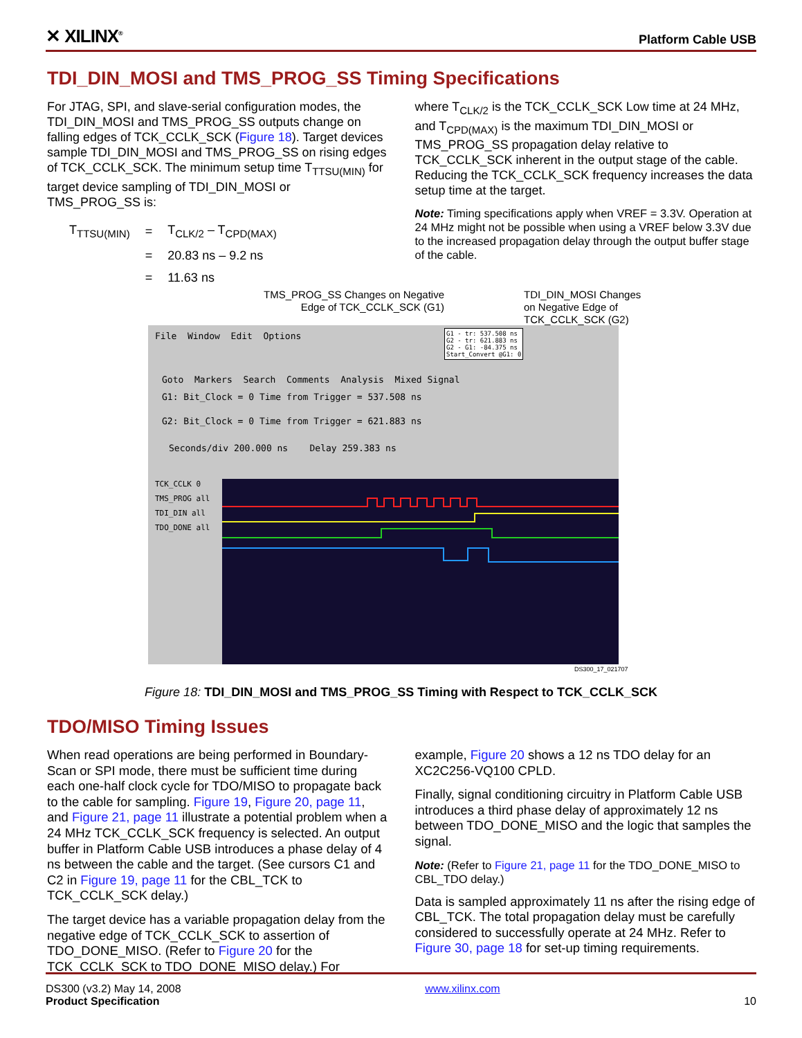✕ XILINX<sup>®</sup> Platform Cable USB
TDI_DIN_MOSI and TMS_PROG_SS Timing Specifications
For JTAG, SPI, and slave-serial configuration modes, the TDI_DIN_MOSI and TMS_PROG_SS outputs change on falling edges of TCK_CCLK_SCK (Figure 18). Target devices sample TDI_DIN_MOSI and TMS_PROG_SS on rising edges of TCK_CCLK_SCK. The minimum setup time T<sub>TTSU(MIN)</sub> for target device sampling of TDI_DIN_MOSI or TMS_PROG_SS is:
| T<sub>TTSU(MIN)</sub> | = | T<sub>CLK/2</sub> – T<sub>CPD(MAX)</sub> |
| | = | 20.83 ns – 9.2 ns |
| | = | 11.63 ns |
where T<sub>CLK/2</sub> is the TCK_CCLK_SCK Low time at 24 MHz, and T<sub>CPD(MAX)</sub> is the maximum TDI_DIN_MOSI or TMS_PROG_SS propagation delay relative to TCK_CCLK_SCK inherent in the output stage of the cable. Reducing the TCK_CCLK_SCK frequency increases the data setup time at the target.
Note: Timing specifications apply when VREF = 3.3V. Operation at 24 MHz might not be possible when using a VREF below 3.3V due to the increased propagation delay through the output buffer stage of the cable.
TMS_PROG_SS Changes on Negative Edge of TCK_CCLK_SCK (G1)
TDI_DIN_MOSI Changes
on Negative Edge of
TCK_CCLK_SCK (G2)
File Window Edit Options
Goto Markers Search Comments Analysis Mixed Signal
G1: Bit_Clock = 0 Time from Trigger = 537.508 ns
G2: Bit_Clock = 0 Time from Trigger = 621.883 ns
Seconds/div 200.000 ns Delay 259.383 ns
TCK_CCLK 0
TMS_PROG all
TDI_DIN all
TDO_DONE all
G1 - tr: 537.508 ns
G2 - tr: 621.883 ns
G2 - G1: -84.375 ns
Start_Convert @G1: 0
DS300_17_021707
Figure 18: TDI_DIN_MOSI and TMS_PROG_SS Timing with Respect to TCK_CCLK_SCK
TDO/MISO Timing Issues
When read operations are being performed in Boundary-Scan or SPI mode, there must be sufficient time during each one-half clock cycle for TDO/MISO to propagate back to the cable for sampling. Figure 19, Figure 20, page 11, and Figure 21, page 11 illustrate a potential problem when a 24 MHz TCK_CCLK_SCK frequency is selected. An output buffer in Platform Cable USB introduces a phase delay of 4 ns between the cable and the target. (See cursors C1 and C2 in Figure 19, page 11 for the CBL_TCK to TCK_CCLK_SCK delay.)
The target device has a variable propagation delay from the negative edge of TCK_CCLK_SCK to assertion of TDO_DONE_MISO. (Refer to Figure 20 for the TCK_CCLK_SCK to TDO_DONE_MISO delay.) For
example, Figure 20 shows a 12 ns TDO delay for an XC2C256-VQ100 CPLD.
Finally, signal conditioning circuitry in Platform Cable USB introduces a third phase delay of approximately 12 ns between TDO_DONE_MISO and the logic that samples the signal.
Note: (Refer to Figure 21, page 11 for the TDO_DONE_MISO to CBL_TDO delay.)
Data is sampled approximately 11 ns after the rising edge of CBL_TCK. The total propagation delay must be carefully considered to successfully operate at 24 MHz. Refer to Figure 30, page 18 for set-up timing requirements.
DS300 (v3.2) May 14, 2008
Product Specification
www.xilinx.com
10